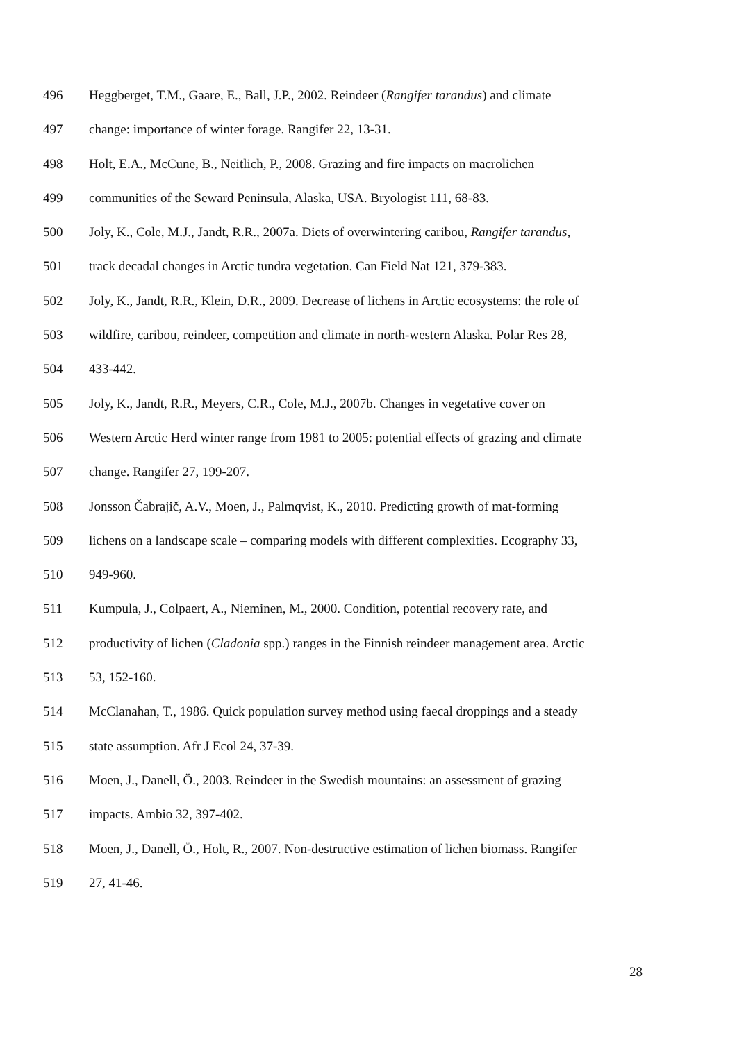496 Heggberget, T.M., Gaare, E., Ball, J.P., 2002. Reindeer (Rangifer tarandus) and climate
497 change: importance of winter forage. Rangifer 22, 13-31.
498 Holt, E.A., McCune, B., Neitlich, P., 2008. Grazing and fire impacts on macrolichen
499 communities of the Seward Peninsula, Alaska, USA. Bryologist 111, 68-83.
500 Joly, K., Cole, M.J., Jandt, R.R., 2007a. Diets of overwintering caribou, Rangifer tarandus,
501 track decadal changes in Arctic tundra vegetation. Can Field Nat 121, 379-383.
502 Joly, K., Jandt, R.R., Klein, D.R., 2009. Decrease of lichens in Arctic ecosystems: the role of
503 wildfire, caribou, reindeer, competition and climate in north-western Alaska. Polar Res 28,
504 433-442.
505 Joly, K., Jandt, R.R., Meyers, C.R., Cole, M.J., 2007b. Changes in vegetative cover on
506 Western Arctic Herd winter range from 1981 to 2005: potential effects of grazing and climate
507 change. Rangifer 27, 199-207.
508 Jonsson Čabrajič, A.V., Moen, J., Palmqvist, K., 2010. Predicting growth of mat-forming
509 lichens on a landscape scale – comparing models with different complexities. Ecography 33,
510 949-960.
511 Kumpula, J., Colpaert, A., Nieminen, M., 2000. Condition, potential recovery rate, and
512 productivity of lichen (Cladonia spp.) ranges in the Finnish reindeer management area. Arctic
513 53, 152-160.
514 McClanahan, T., 1986. Quick population survey method using faecal droppings and a steady
515 state assumption. Afr J Ecol 24, 37-39.
516 Moen, J., Danell, Ö., 2003. Reindeer in the Swedish mountains: an assessment of grazing
517 impacts. Ambio 32, 397-402.
518 Moen, J., Danell, Ö., Holt, R., 2007. Non-destructive estimation of lichen biomass. Rangifer
519 27, 41-46.
28